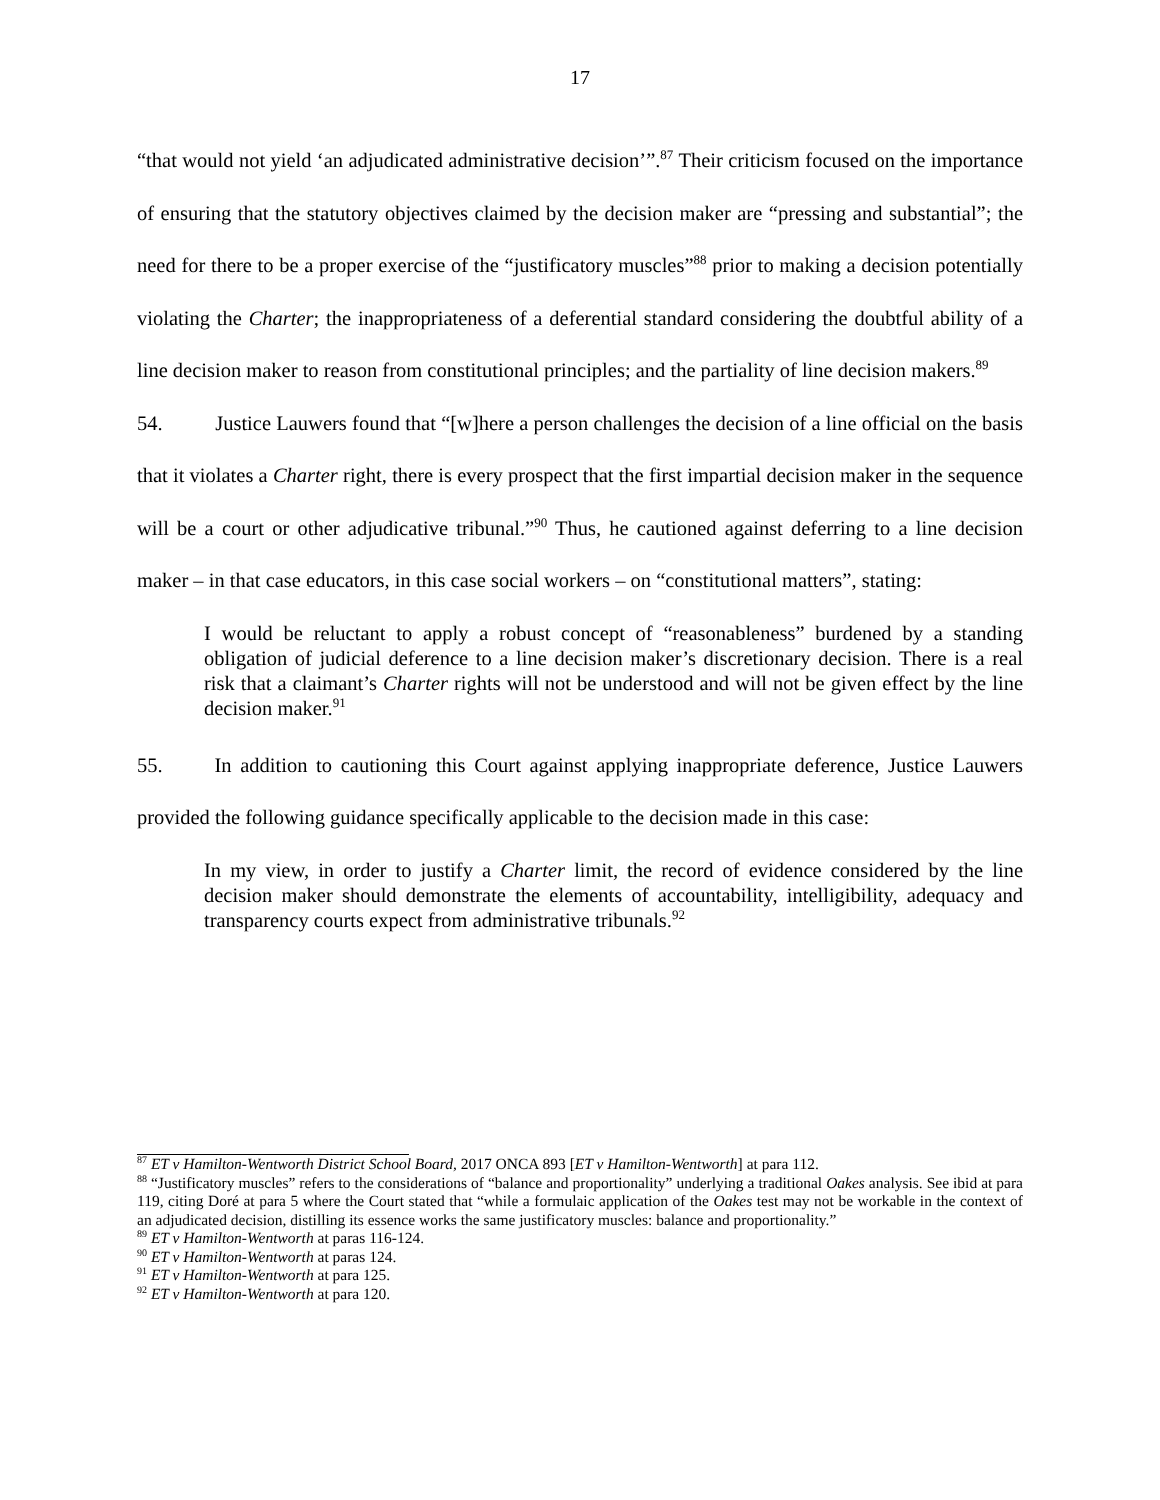17
“that would not yield ‘an adjudicated administrative decision’”.<sup>87</sup> Their criticism focused on the importance of ensuring that the statutory objectives claimed by the decision maker are “pressing and substantial”; the need for there to be a proper exercise of the “justificatory muscles”<sup>88</sup> prior to making a decision potentially violating the Charter; the inappropriateness of a deferential standard considering the doubtful ability of a line decision maker to reason from constitutional principles; and the partiality of line decision makers.<sup>89</sup>
54. Justice Lauwers found that “[w]here a person challenges the decision of a line official on the basis that it violates a Charter right, there is every prospect that the first impartial decision maker in the sequence will be a court or other adjudicative tribunal.”<sup>90</sup> Thus, he cautioned against deferring to a line decision maker – in that case educators, in this case social workers – on “constitutional matters”, stating:
I would be reluctant to apply a robust concept of “reasonableness” burdened by a standing obligation of judicial deference to a line decision maker’s discretionary decision. There is a real risk that a claimant’s Charter rights will not be understood and will not be given effect by the line decision maker.<sup>91</sup>
55. In addition to cautioning this Court against applying inappropriate deference, Justice Lauwers provided the following guidance specifically applicable to the decision made in this case:
In my view, in order to justify a Charter limit, the record of evidence considered by the line decision maker should demonstrate the elements of accountability, intelligibility, adequacy and transparency courts expect from administrative tribunals.<sup>92</sup>
<sup>87</sup> ET v Hamilton-Wentworth District School Board, 2017 ONCA 893 [ET v Hamilton-Wentworth] at para 112.
<sup>88</sup> “Justificatory muscles” refers to the considerations of “balance and proportionality” underlying a traditional Oakes analysis. See ibid at para 119, citing Doré at para 5 where the Court stated that “while a formulaic application of the Oakes test may not be workable in the context of an adjudicated decision, distilling its essence works the same justificatory muscles: balance and proportionality.”
<sup>89</sup> ET v Hamilton-Wentworth at paras 116-124.
<sup>90</sup> ET v Hamilton-Wentworth at paras 124.
<sup>91</sup> ET v Hamilton-Wentworth at para 125.
<sup>92</sup> ET v Hamilton-Wentworth at para 120.